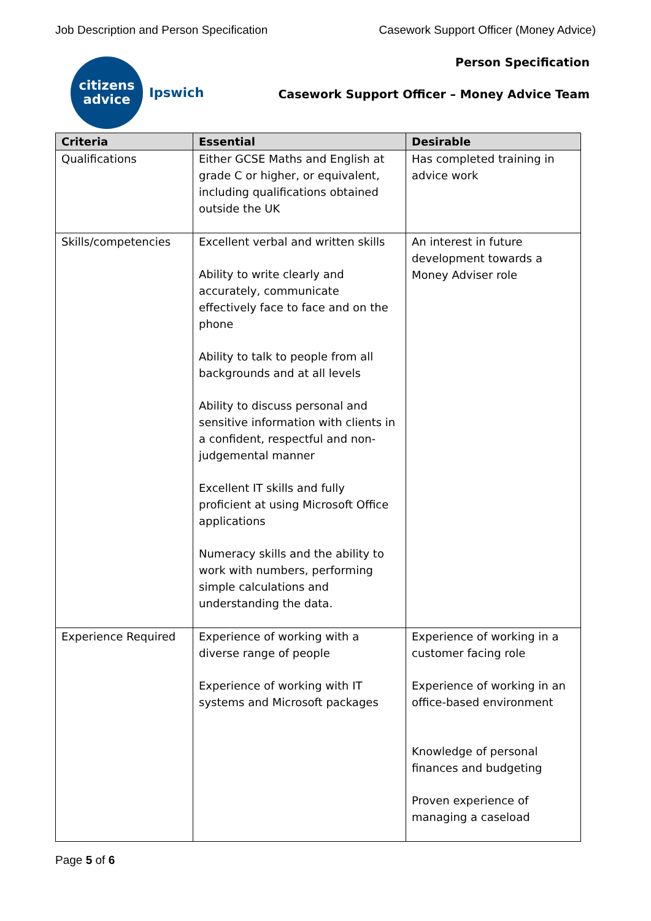Job Description and Person Specification Casework Support Officer (Money Advice)
citizens
advice
Ipswich
Person Specification
Casework Support Officer – Money Advice Team
| Criteria | Essential | Desirable |
| --- | --- | --- |
| Qualifications | Either GCSE Maths and English at grade C or higher, or equivalent, including qualifications obtained outside the UK | Has completed training in advice work |
| Skills/competencies | Excellent verbal and written skills Ability to write clearly and accurately, communicate effectively face to face and on the phone Ability to talk to people from all backgrounds and at all levels Ability to discuss personal and sensitive information with clients in a confident, respectful and non-judgemental manner Excellent IT skills and fully proficient at using Microsoft Office applications Numeracy skills and the ability to work with numbers, performing simple calculations and understanding the data. | An interest in future development towards a Money Adviser role |
| Experience Required | Experience of working with a diverse range of people Experience of working with IT systems and Microsoft packages | Experience of working in a customer facing role Experience of working in an office-based environment Knowledge of personal finances and budgeting Proven experience of managing a caseload |
Page 5 of 6